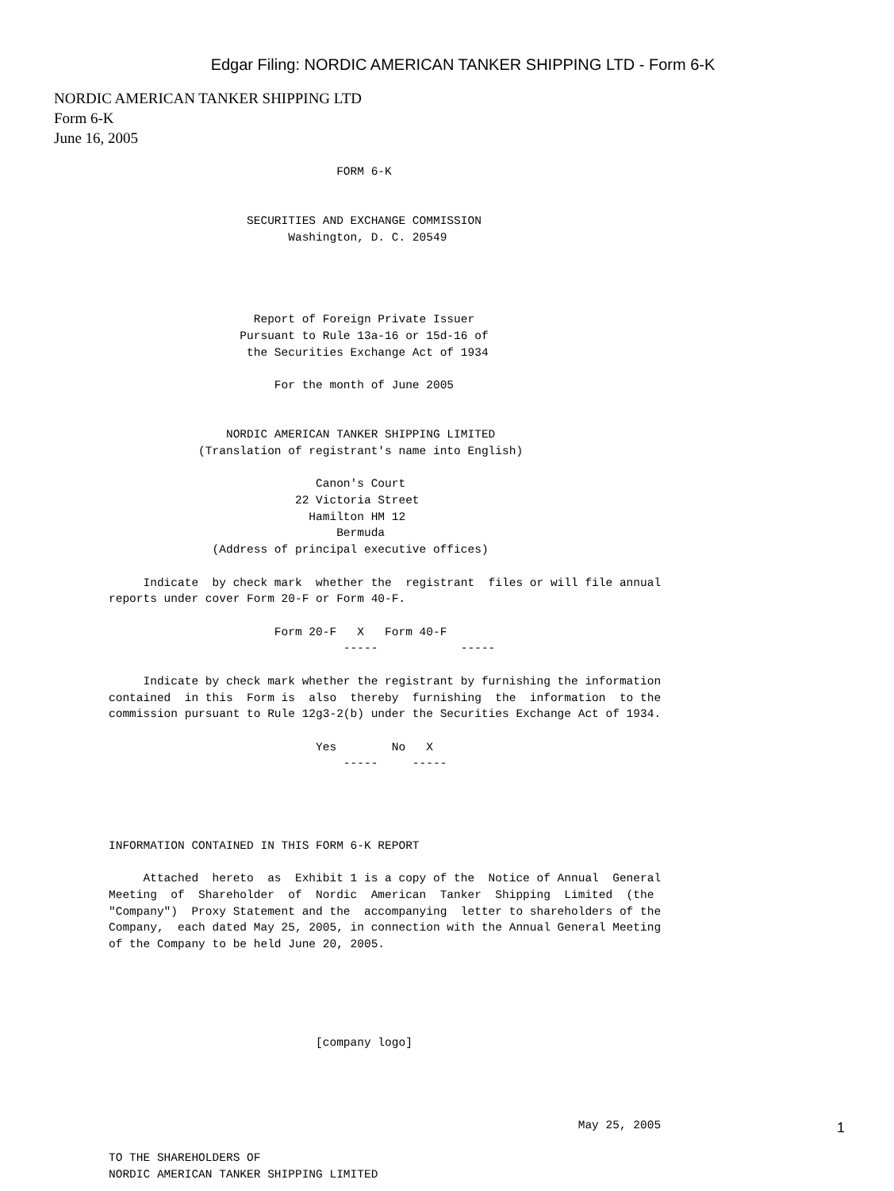Edgar Filing: NORDIC AMERICAN TANKER SHIPPING LTD - Form 6-K
NORDIC AMERICAN TANKER SHIPPING LTD
Form 6-K
June 16, 2005
                                 FORM 6-K


                    SECURITIES AND EXCHANGE COMMISSION
                          Washington, D. C. 20549




                     Report of Foreign Private Issuer
                   Pursuant to Rule 13a-16 or 15d-16 of
                    the Securities Exchange Act of 1934

                        For the month of June 2005


                 NORDIC AMERICAN TANKER SHIPPING LIMITED
             (Translation of registrant's name into English)

                              Canon's Court
                           22 Victoria Street
                             Hamilton HM 12
                                 Bermuda
               (Address of principal executive offices)

     Indicate  by check mark  whether the  registrant  files or will file annual
reports under cover Form 20-F or Form 40-F.

                        Form 20-F   X   Form 40-F
                                  -----            -----

     Indicate by check mark whether the registrant by furnishing the information
contained  in this  Form is  also  thereby  furnishing  the  information  to the
commission pursuant to Rule 12g3-2(b) under the Securities Exchange Act of 1934.

                              Yes        No   X
                                  -----     -----




INFORMATION CONTAINED IN THIS FORM 6-K REPORT

     Attached  hereto  as  Exhibit 1 is a copy of the  Notice of Annual  General
Meeting  of  Shareholder  of  Nordic  American  Tanker  Shipping  Limited  (the
"Company")  Proxy Statement and the  accompanying  letter to shareholders of the
Company,  each dated May 25, 2005, in connection with the Annual General Meeting
of the Company to be held June 20, 2005.





                              [company logo]




                                                                    May 25, 2005

TO THE SHAREHOLDERS OF
NORDIC AMERICAN TANKER SHIPPING LIMITED
1